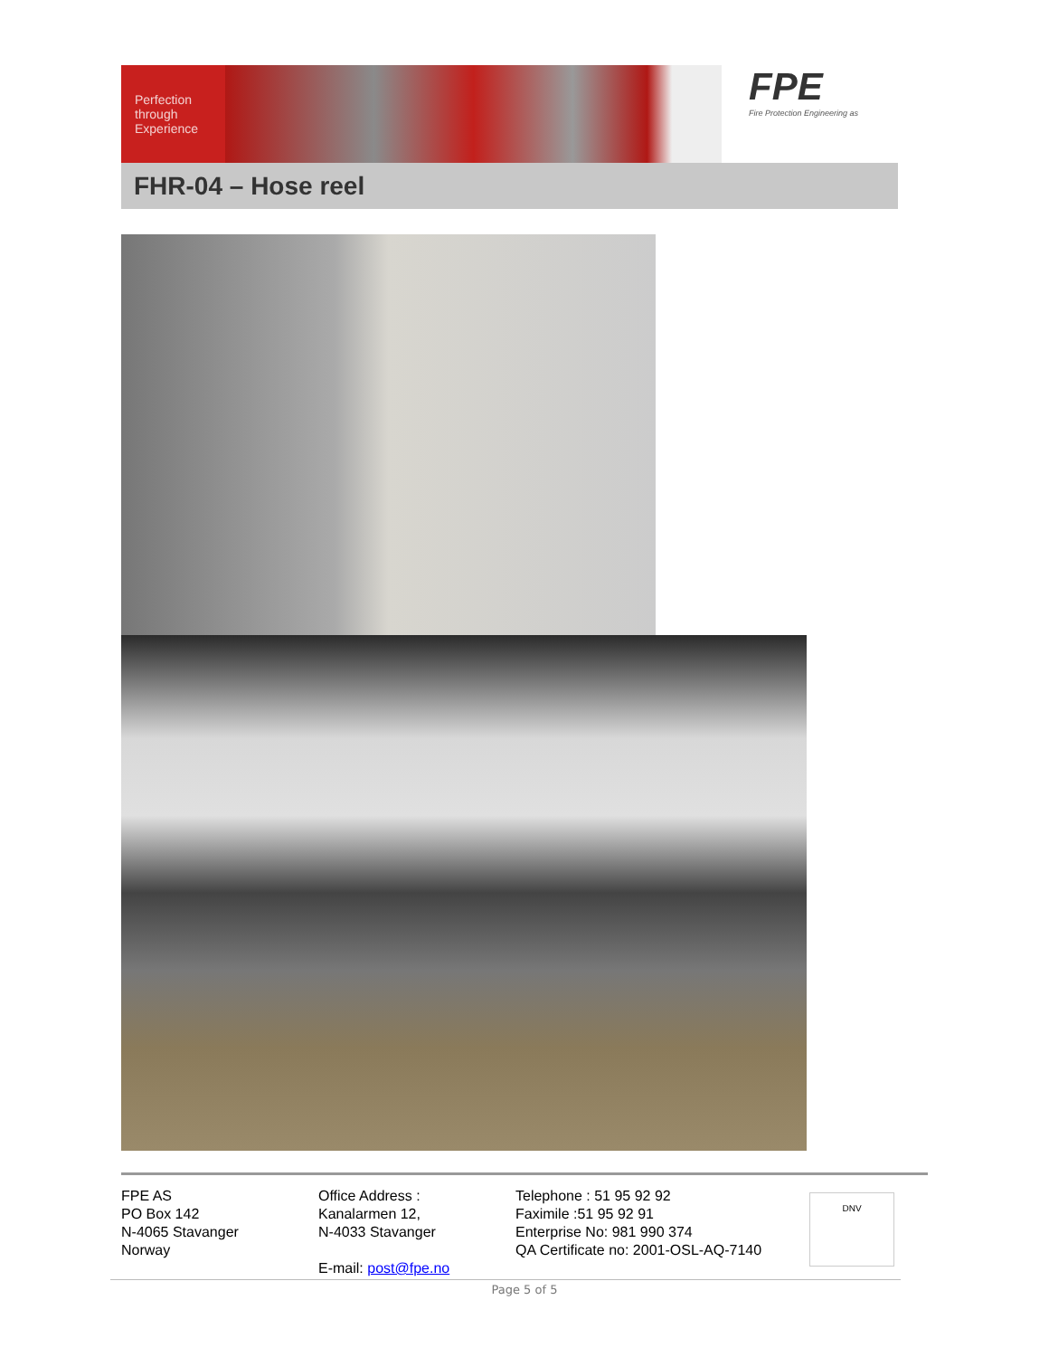Perfection
through
Experience
FPE
Fire Protection Engineering as
FHR-04 – Hose reel
FPE AS
PO Box 142
N-4065 Stavanger
Norway
Office Address :
Kanalarmen 12,
N-4033 Stavanger
E-mail: post@fpe.no
Telephone : 51 95 92 92
Faximile :51 95 92 91
Enterprise No: 981 990 374
QA Certificate no: 2001-OSL-AQ-7140
DNV
Page 5 of 5